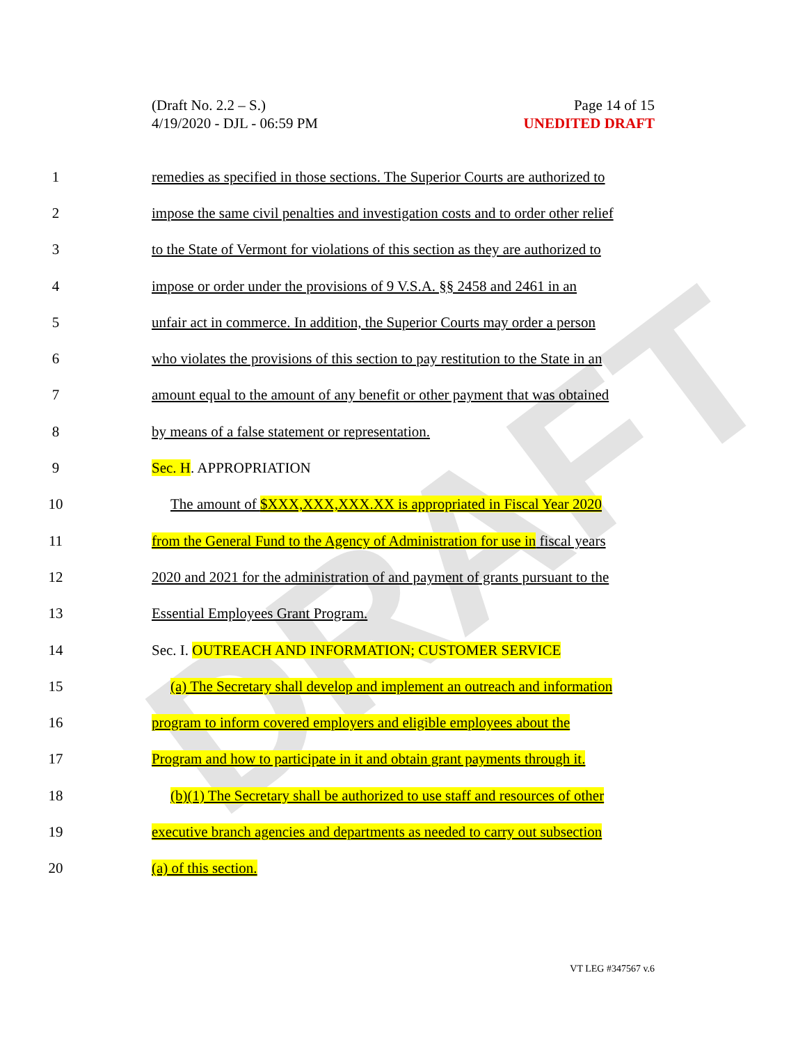DRAFT
(Draft No. 2.2 – S.)
4/19/2020 - DJL - 06:59 PM
Page 14 of 15
UNEDITED DRAFT
1 remedies as specified in those sections. The Superior Courts are authorized to
2 impose the same civil penalties and investigation costs and to order other relief
3 to the State of Vermont for violations of this section as they are authorized to
4 impose or order under the provisions of 9 V.S.A. §§ 2458 and 2461 in an
5 unfair act in commerce. In addition, the Superior Courts may order a person
6 who violates the provisions of this section to pay restitution to the State in an
7 amount equal to the amount of any benefit or other payment that was obtained
8 by means of a false statement or representation.
9 Sec. H. APPROPRIATION
10 The amount of $XXX,XXX,XXX.XX is appropriated in Fiscal Year 2020
11 from the General Fund to the Agency of Administration for use in fiscal years
12 2020 and 2021 for the administration of and payment of grants pursuant to the
13 Essential Employees Grant Program.
14 Sec. I. OUTREACH AND INFORMATION; CUSTOMER SERVICE
15 (a) The Secretary shall develop and implement an outreach and information
16 program to inform covered employers and eligible employees about the
17 Program and how to participate in it and obtain grant payments through it.
18 (b)(1) The Secretary shall be authorized to use staff and resources of other
19 executive branch agencies and departments as needed to carry out subsection
20 (a) of this section.
VT LEG #347567 v.6